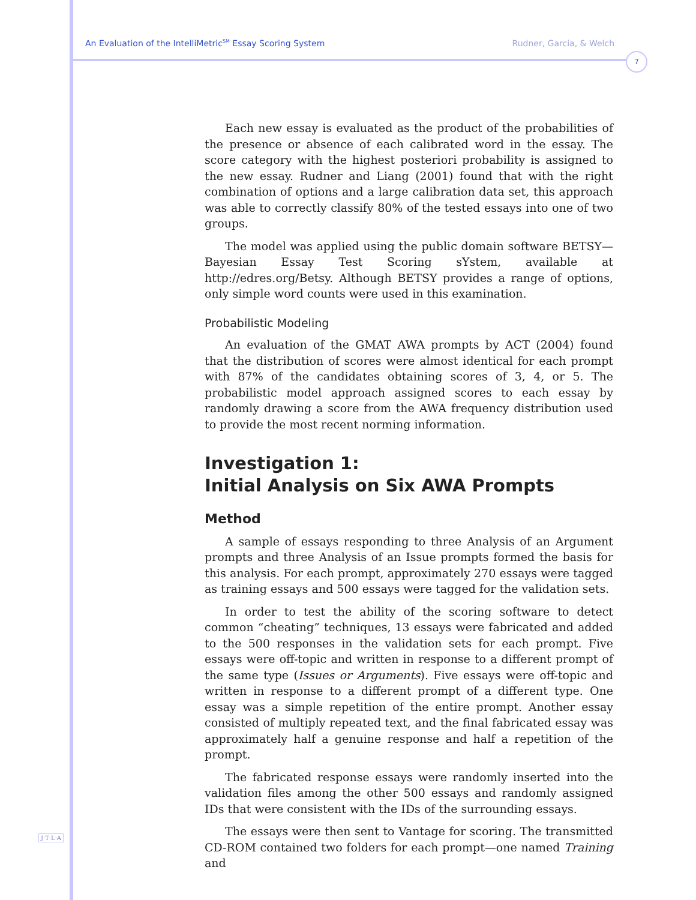An Evaluation of the IntelliMetric<sup>SM</sup> Essay Scoring System Rudner, Garcia, & Welch
7
Each new essay is evaluated as the product of the probabilities of the presence or absence of each calibrated word in the essay. The score category with the highest posteriori probability is assigned to the new essay. Rudner and Liang (2001) found that with the right combination of options and a large calibration data set, this approach was able to correctly classify 80% of the tested essays into one of two groups.
The model was applied using the public domain software BETSY—Bayesian Essay Test Scoring sYstem, available at http://edres.org/Betsy. Although BETSY provides a range of options, only simple word counts were used in this examination.
Probabilistic Modeling
An evaluation of the GMAT AWA prompts by ACT (2004) found that the distribution of scores were almost identical for each prompt with 87% of the candidates obtaining scores of 3, 4, or 5. The probabilistic model approach assigned scores to each essay by randomly drawing a score from the AWA frequency distribution used to provide the most recent norming information.
Investigation 1:
Initial Analysis on Six AWA Prompts
Method
A sample of essays responding to three Analysis of an Argument prompts and three Analysis of an Issue prompts formed the basis for this analysis. For each prompt, approximately 270 essays were tagged as training essays and 500 essays were tagged for the validation sets.
In order to test the ability of the scoring software to detect common “cheating” techniques, 13 essays were fabricated and added to the 500 responses in the validation sets for each prompt. Five essays were off-topic and written in response to a different prompt of the same type (Issues or Arguments). Five essays were off-topic and written in response to a different prompt of a different type. One essay was a simple repetition of the entire prompt. Another essay consisted of multiply repeated text, and the final fabricated essay was approximately half a genuine response and half a repetition of the prompt.
The fabricated response essays were randomly inserted into the validation files among the other 500 essays and randomly assigned IDs that were consistent with the IDs of the surrounding essays.
The essays were then sent to Vantage for scoring. The transmitted CD-ROM contained two folders for each prompt—one named Training and
J·T·L·A